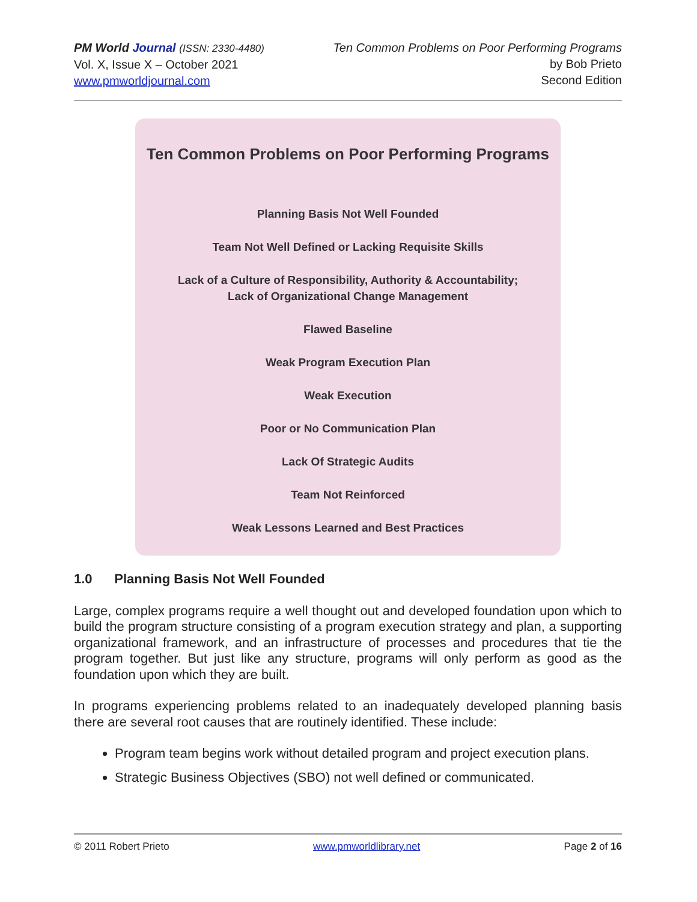PM World Journal (ISSN: 2330-4480)
Vol. X, Issue X – October 2021
www.pmworldjournal.com
Ten Common Problems on Poor Performing Programs
by Bob Prieto
Second Edition
Ten Common Problems on Poor Performing Programs
Planning Basis Not Well Founded
Team Not Well Defined or Lacking Requisite Skills
Lack of a Culture of Responsibility, Authority & Accountability;
Lack of Organizational Change Management
Flawed Baseline
Weak Program Execution Plan
Weak Execution
Poor or No Communication Plan
Lack Of Strategic Audits
Team Not Reinforced
Weak Lessons Learned and Best Practices
1.0 Planning Basis Not Well Founded
Large, complex programs require a well thought out and developed foundation upon which to build the program structure consisting of a program execution strategy and plan, a supporting organizational framework, and an infrastructure of processes and procedures that tie the program together. But just like any structure, programs will only perform as good as the foundation upon which they are built.
In programs experiencing problems related to an inadequately developed planning basis there are several root causes that are routinely identified. These include:
Program team begins work without detailed program and project execution plans.
Strategic Business Objectives (SBO) not well defined or communicated.
© 2011 Robert Prieto www.pmworldlibrary.net Page 2 of 16